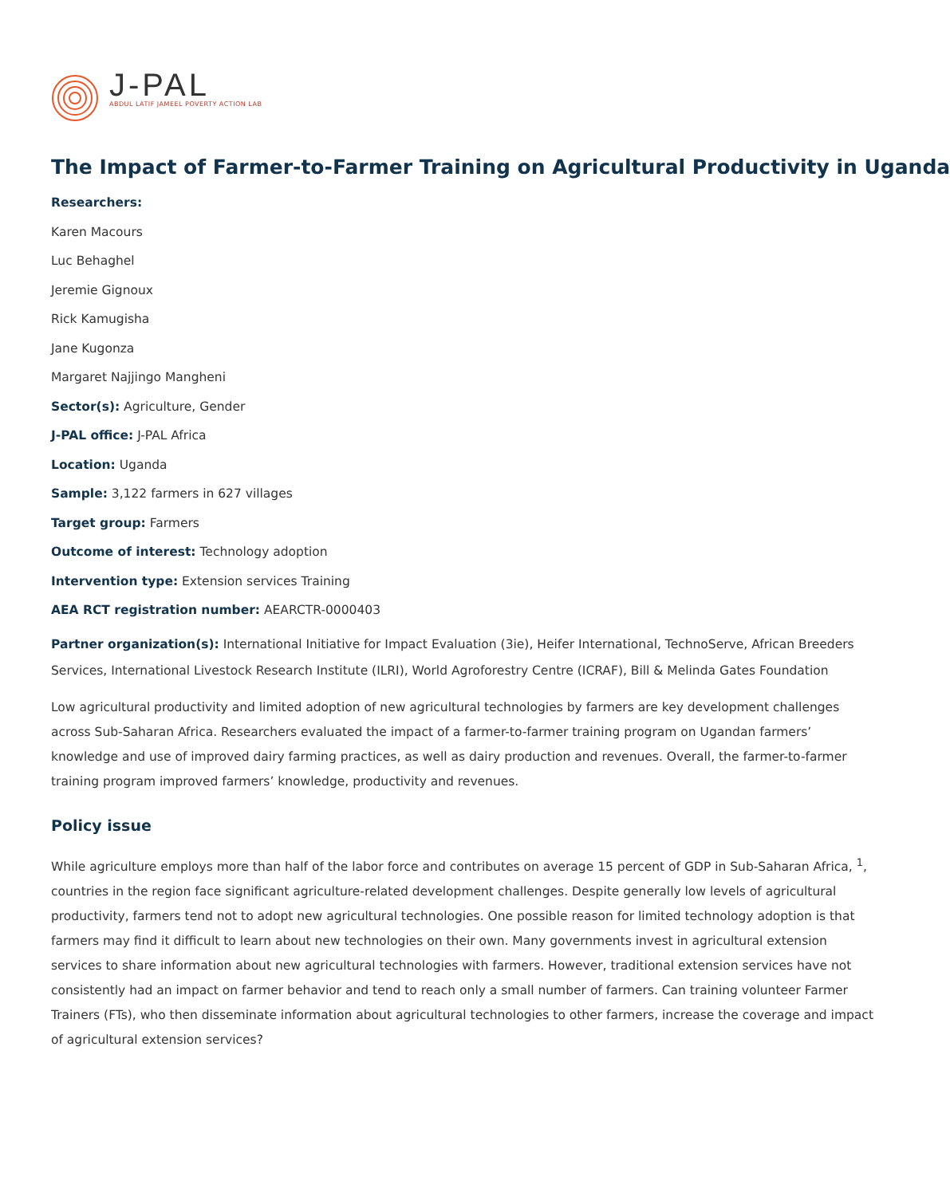J-PAL
ABDUL LATIF JAMEEL POVERTY ACTION LAB
The Impact of Farmer-to-Farmer Training on Agricultural Productivity in Uganda
Researchers:
Karen Macours
Luc Behaghel
Jeremie Gignoux
Rick Kamugisha
Jane Kugonza
Margaret Najjingo Mangheni
Sector(s): Agriculture, Gender
J-PAL office: J-PAL Africa
Location: Uganda
Sample: 3,122 farmers in 627 villages
Target group: Farmers
Outcome of interest: Technology adoption
Intervention type: Extension services Training
AEA RCT registration number: AEARCTR-0000403
Partner organization(s): International Initiative for Impact Evaluation (3ie), Heifer International, TechnoServe, African Breeders Services, International Livestock Research Institute (ILRI), World Agroforestry Centre (ICRAF), Bill & Melinda Gates Foundation
Low agricultural productivity and limited adoption of new agricultural technologies by farmers are key development challenges across Sub-Saharan Africa. Researchers evaluated the impact of a farmer-to-farmer training program on Ugandan farmers’ knowledge and use of improved dairy farming practices, as well as dairy production and revenues. Overall, the farmer-to-farmer training program improved farmers’ knowledge, productivity and revenues.
Policy issue
While agriculture employs more than half of the labor force and contributes on average 15 percent of GDP in Sub-Saharan Africa, <sup>1</sup>, countries in the region face significant agriculture-related development challenges. Despite generally low levels of agricultural productivity, farmers tend not to adopt new agricultural technologies. One possible reason for limited technology adoption is that farmers may find it difficult to learn about new technologies on their own. Many governments invest in agricultural extension services to share information about new agricultural technologies with farmers. However, traditional extension services have not consistently had an impact on farmer behavior and tend to reach only a small number of farmers. Can training volunteer Farmer Trainers (FTs), who then disseminate information about agricultural technologies to other farmers, increase the coverage and impact of agricultural extension services?